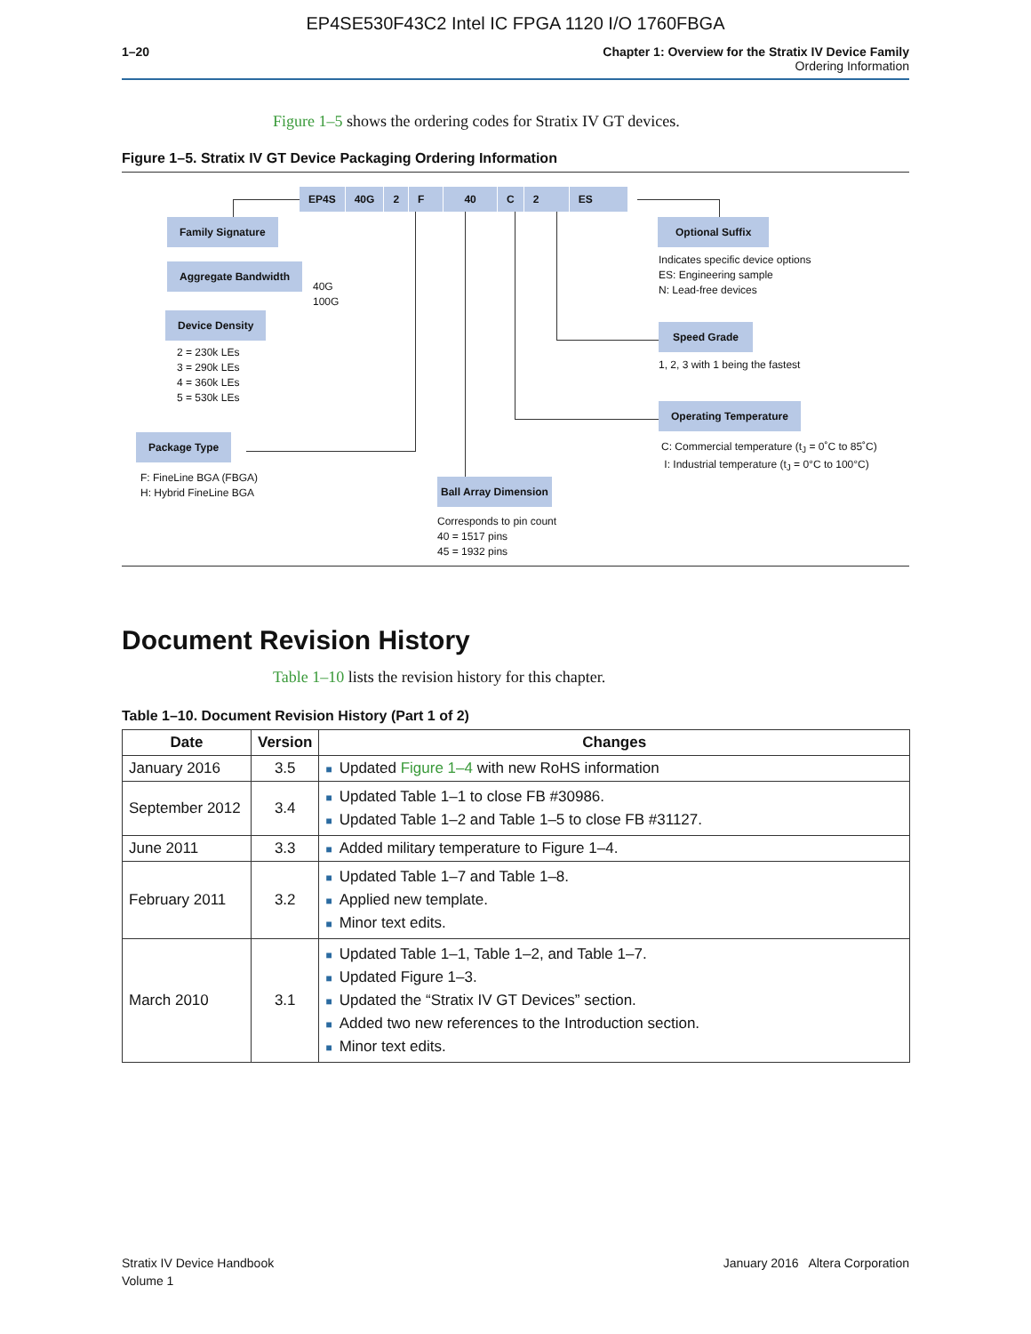EP4SE530F43C2 Intel IC FPGA 1120 I/O 1760FBGA
1–20 Chapter 1: Overview for the Stratix IV Device Family
Ordering Information
Figure 1–5 shows the ordering codes for Stratix IV GT devices.
Figure 1–5. Stratix IV GT Device Packaging Ordering Information
EP4S 40G 2 F 40 C 2 ES
Family Signature
Aggregate Bandwidth
40G
100G
Device Density
2 = 230k LEs
3 = 290k LEs
4 = 360k LEs
5 = 530k LEs
Package Type
F: FineLine BGA (FBGA)
H: Hybrid FineLine BGA
Ball Array Dimension
Corresponds to pin count
40 = 1517 pins
45 = 1932 pins
Optional Suffix
Indicates specific device options
ES: Engineering sample
N: Lead-free devices
Speed Grade
1, 2, 3 with 1 being the fastest
Operating Temperature
C: Commercial temperature (t<sub>J</sub> = 0˚C to 85˚C)
I: Industrial temperature (t<sub>J</sub> = 0°C to 100°C)
Document Revision History
Table 1–10 lists the revision history for this chapter.
Table 1–10. Document Revision History (Part 1 of 2)
| Date | Version | Changes |
| --- | --- | --- |
| January 2016 | 3.5 | ■ Updated Figure 1–4 with new RoHS information |
| September 2012 | 3.4 | ■ Updated Table 1–1 to close FB #30986. ■ Updated Table 1–2 and Table 1–5 to close FB #31127. |
| June 2011 | 3.3 | ■ Added military temperature to Figure 1–4. |
| February 2011 | 3.2 | ■ Updated Table 1–7 and Table 1–8. ■ Applied new template. ■ Minor text edits. |
| March 2010 | 3.1 | ■ Updated Table 1–1, Table 1–2, and Table 1–7. ■ Updated Figure 1–3. ■ Updated the “Stratix IV GT Devices” section. ■ Added two new references to the Introduction section. ■ Minor text edits. |
Stratix IV Device Handbook
Volume 1
January 2016 Altera Corporation